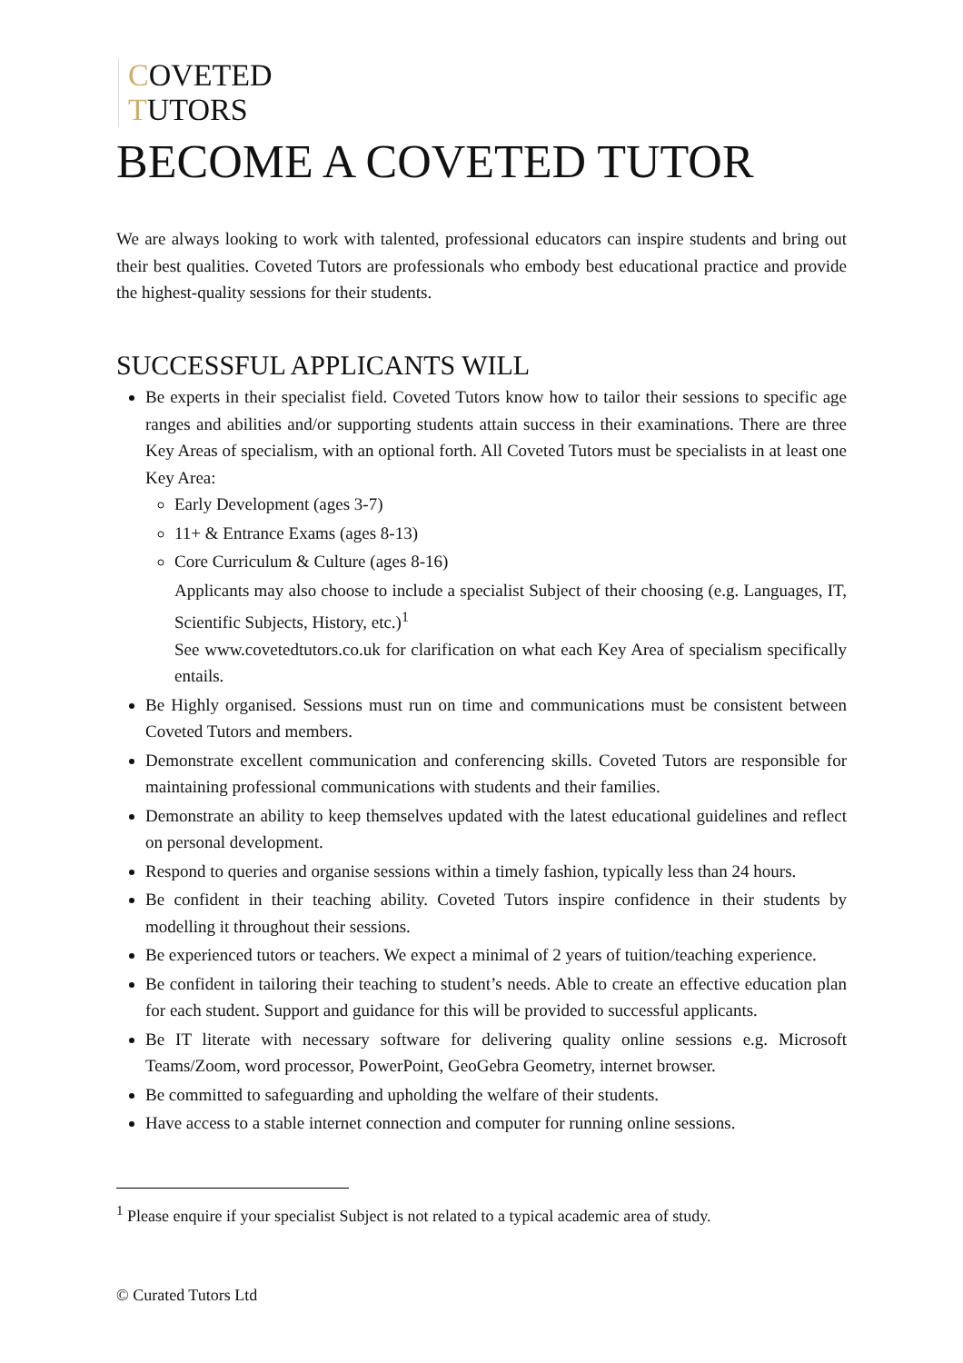COVETED
TUTORS
BECOME A COVETED TUTOR
We are always looking to work with talented, professional educators can inspire students and bring out their best qualities. Coveted Tutors are professionals who embody best educational practice and provide the highest-quality sessions for their students.
SUCCESSFUL APPLICANTS WILL
Be experts in their specialist field. Coveted Tutors know how to tailor their sessions to specific age ranges and abilities and/or supporting students attain success in their examinations. There are three Key Areas of specialism, with an optional forth. All Coveted Tutors must be specialists in at least one Key Area:
Early Development (ages 3-7)
11+ & Entrance Exams (ages 8-13)
Core Curriculum & Culture (ages 8-16)
Applicants may also choose to include a specialist Subject of their choosing (e.g. Languages, IT, Scientific Subjects, History, etc.)<sup>1</sup>
See www.covetedtutors.co.uk for clarification on what each Key Area of specialism specifically entails.
Be Highly organised. Sessions must run on time and communications must be consistent between Coveted Tutors and members.
Demonstrate excellent communication and conferencing skills. Coveted Tutors are responsible for maintaining professional communications with students and their families.
Demonstrate an ability to keep themselves updated with the latest educational guidelines and reflect on personal development.
Respond to queries and organise sessions within a timely fashion, typically less than 24 hours.
Be confident in their teaching ability. Coveted Tutors inspire confidence in their students by modelling it throughout their sessions.
Be experienced tutors or teachers. We expect a minimal of 2 years of tuition/teaching experience.
Be confident in tailoring their teaching to student’s needs. Able to create an effective education plan for each student. Support and guidance for this will be provided to successful applicants.
Be IT literate with necessary software for delivering quality online sessions e.g. Microsoft Teams/Zoom, word processor, PowerPoint, GeoGebra Geometry, internet browser.
Be committed to safeguarding and upholding the welfare of their students.
Have access to a stable internet connection and computer for running online sessions.
<sup>1</sup> Please enquire if your specialist Subject is not related to a typical academic area of study.
© Curated Tutors Ltd